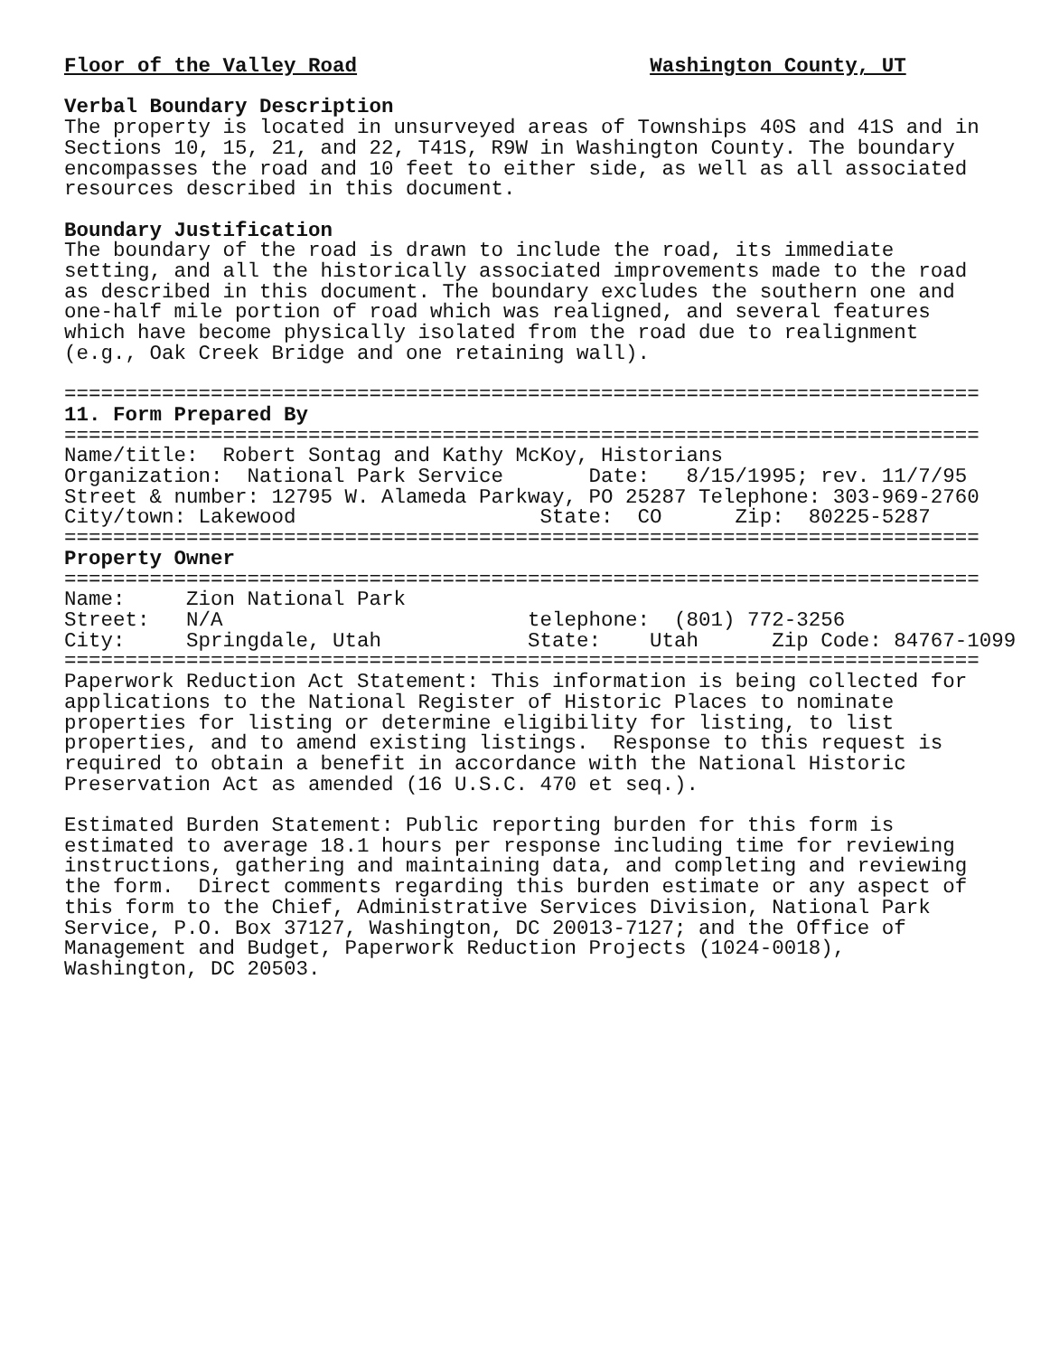Floor of the Valley Road                        Washington County, UT

Verbal Boundary Description
The property is located in unsurveyed areas of Townships 40S and 41S and in
Sections 10, 15, 21, and 22, T41S, R9W in Washington County. The boundary
encompasses the road and 10 feet to either side, as well as all associated
resources described in this document.

Boundary Justification
The boundary of the road is drawn to include the road, its immediate
setting, and all the historically associated improvements made to the road
as described in this document. The boundary excludes the southern one and
one-half mile portion of road which was realigned, and several features
which have become physically isolated from the road due to realignment
(e.g., Oak Creek Bridge and one retaining wall).

===========================================================================
11. Form Prepared By
===========================================================================
Name/title:  Robert Sontag and Kathy McKoy, Historians
Organization:  National Park Service       Date:   8/15/1995; rev. 11/7/95
Street & number: 12795 W. Alameda Parkway, PO 25287 Telephone: 303-969-2760
City/town: Lakewood                    State:  CO      Zip:  80225-5287
===========================================================================
Property Owner
===========================================================================
Name:     Zion National Park
Street:   N/A                         telephone:  (801) 772-3256
City:     Springdale, Utah            State:    Utah      Zip Code: 84767-1099
===========================================================================
Paperwork Reduction Act Statement: This information is being collected for
applications to the National Register of Historic Places to nominate
properties for listing or determine eligibility for listing, to list
properties, and to amend existing listings.  Response to this request is
required to obtain a benefit in accordance with the National Historic
Preservation Act as amended (16 U.S.C. 470 et seq.).

Estimated Burden Statement: Public reporting burden for this form is
estimated to average 18.1 hours per response including time for reviewing
instructions, gathering and maintaining data, and completing and reviewing
the form.  Direct comments regarding this burden estimate or any aspect of
this form to the Chief, Administrative Services Division, National Park
Service, P.O. Box 37127, Washington, DC 20013-7127; and the Office of
Management and Budget, Paperwork Reduction Projects (1024-0018),
Washington, DC 20503.